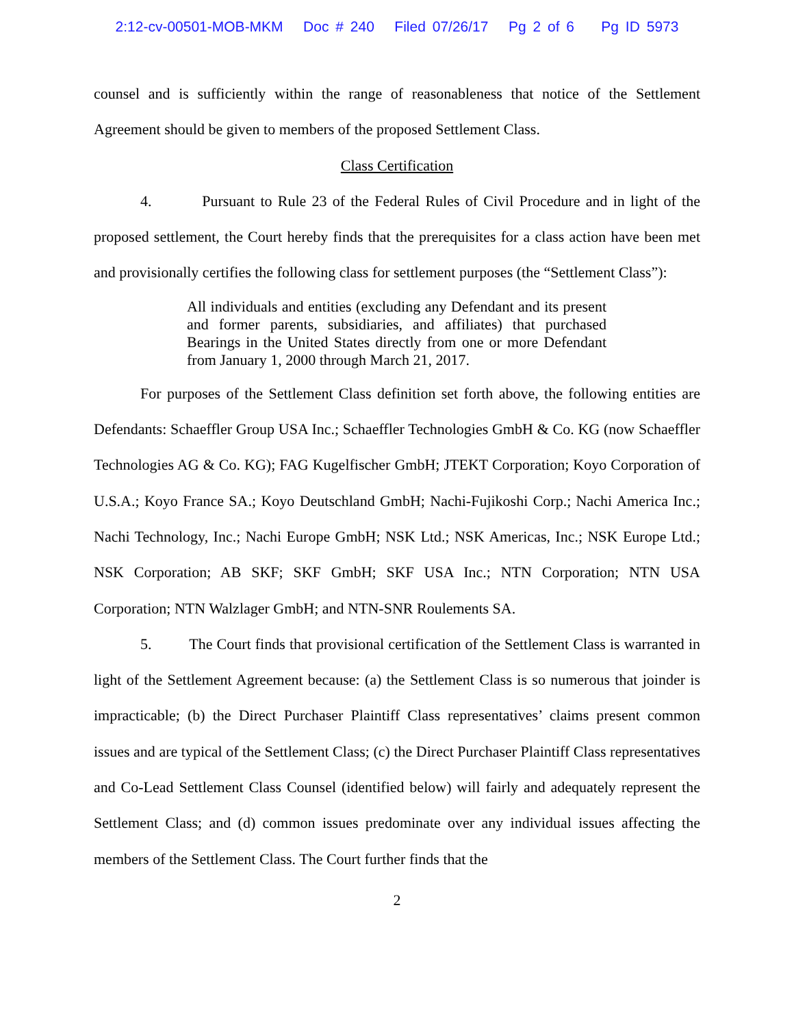2:12-cv-00501-MOB-MKM Doc # 240 Filed 07/26/17 Pg 2 of 6 Pg ID 5973
counsel and is sufficiently within the range of reasonableness that notice of the Settlement Agreement should be given to members of the proposed Settlement Class.
Class Certification
4. Pursuant to Rule 23 of the Federal Rules of Civil Procedure and in light of the proposed settlement, the Court hereby finds that the prerequisites for a class action have been met and provisionally certifies the following class for settlement purposes (the “Settlement Class”):
All individuals and entities (excluding any Defendant and its present and former parents, subsidiaries, and affiliates) that purchased Bearings in the United States directly from one or more Defendant from January 1, 2000 through March 21, 2017.
For purposes of the Settlement Class definition set forth above, the following entities are Defendants: Schaeffler Group USA Inc.; Schaeffler Technologies GmbH & Co. KG (now Schaeffler Technologies AG & Co. KG); FAG Kugelfischer GmbH; JTEKT Corporation; Koyo Corporation of U.S.A.; Koyo France SA.; Koyo Deutschland GmbH; Nachi-Fujikoshi Corp.; Nachi America Inc.; Nachi Technology, Inc.; Nachi Europe GmbH; NSK Ltd.; NSK Americas, Inc.; NSK Europe Ltd.; NSK Corporation; AB SKF; SKF GmbH; SKF USA Inc.; NTN Corporation; NTN USA Corporation; NTN Walzlager GmbH; and NTN-SNR Roulements SA.
5. The Court finds that provisional certification of the Settlement Class is warranted in light of the Settlement Agreement because: (a) the Settlement Class is so numerous that joinder is impracticable; (b) the Direct Purchaser Plaintiff Class representatives’ claims present common issues and are typical of the Settlement Class; (c) the Direct Purchaser Plaintiff Class representatives and Co-Lead Settlement Class Counsel (identified below) will fairly and adequately represent the Settlement Class; and (d) common issues predominate over any individual issues affecting the members of the Settlement Class. The Court further finds that the
2